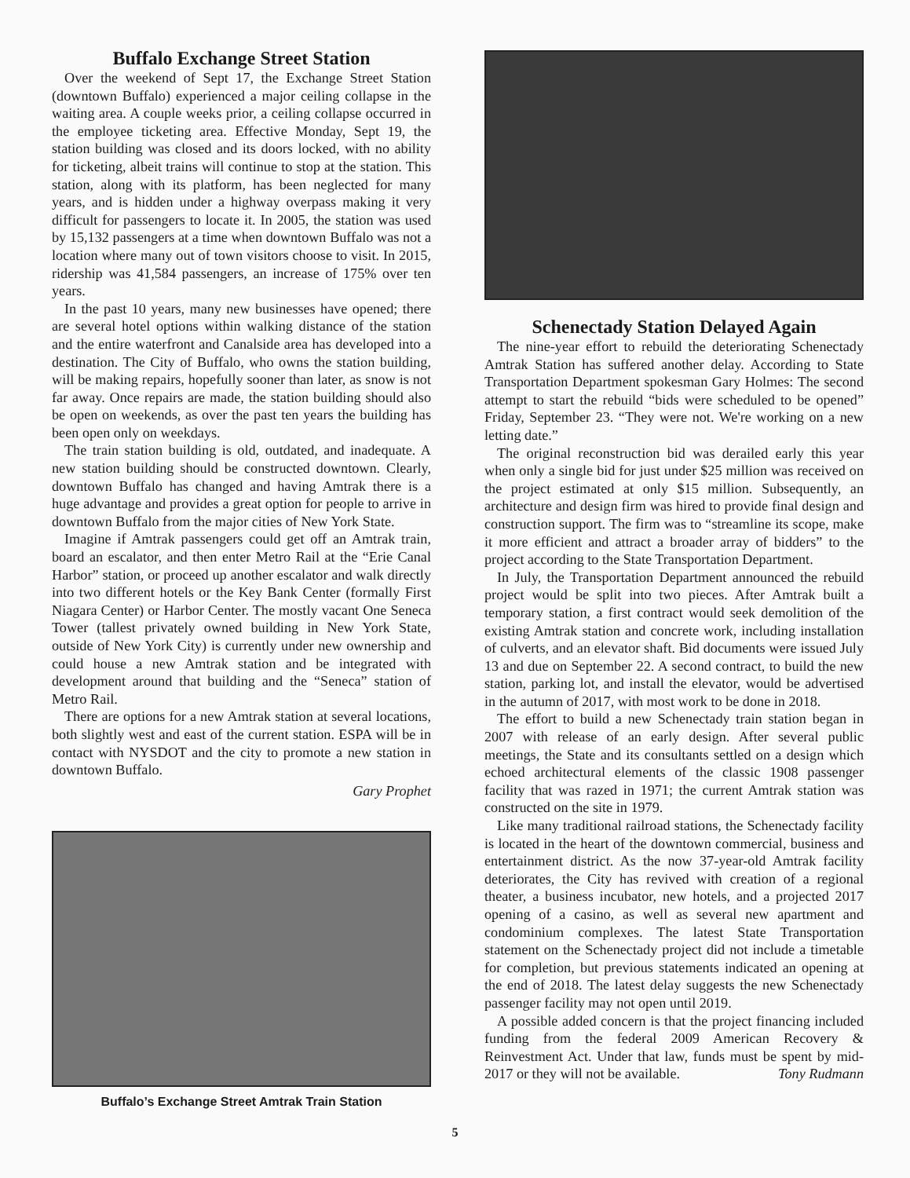Buffalo Exchange Street Station
Over the weekend of Sept 17, the Exchange Street Station (downtown Buffalo) experienced a major ceiling collapse in the waiting area. A couple weeks prior, a ceiling collapse occurred in the employee ticketing area. Effective Monday, Sept 19, the station building was closed and its doors locked, with no ability for ticketing, albeit trains will continue to stop at the station. This station, along with its platform, has been neglected for many years, and is hidden under a highway overpass making it very difficult for passengers to locate it. In 2005, the station was used by 15,132 passengers at a time when downtown Buffalo was not a location where many out of town visitors choose to visit. In 2015, ridership was 41,584 passengers, an increase of 175% over ten years.
In the past 10 years, many new businesses have opened; there are several hotel options within walking distance of the station and the entire waterfront and Canalside area has developed into a destination. The City of Buffalo, who owns the station building, will be making repairs, hopefully sooner than later, as snow is not far away. Once repairs are made, the station building should also be open on weekends, as over the past ten years the building has been open only on weekdays.
The train station building is old, outdated, and inadequate. A new station building should be constructed downtown. Clearly, downtown Buffalo has changed and having Amtrak there is a huge advantage and provides a great option for people to arrive in downtown Buffalo from the major cities of New York State.
Imagine if Amtrak passengers could get off an Amtrak train, board an escalator, and then enter Metro Rail at the “Erie Canal Harbor” station, or proceed up another escalator and walk directly into two different hotels or the Key Bank Center (formally First Niagara Center) or Harbor Center. The mostly vacant One Seneca Tower (tallest privately owned building in New York State, outside of New York City) is currently under new ownership and could house a new Amtrak station and be integrated with development around that building and the “Seneca” station of Metro Rail.
There are options for a new Amtrak station at several locations, both slightly west and east of the current station. ESPA will be in contact with NYSDOT and the city to promote a new station in downtown Buffalo.
Gary Prophet
Buffalo’s Exchange Street Amtrak Train Station
Schenectady Station Delayed Again
The nine-year effort to rebuild the deteriorating Schenectady Amtrak Station has suffered another delay. According to State Transportation Department spokesman Gary Holmes: The second attempt to start the rebuild “bids were scheduled to be opened” Friday, September 23. “They were not. We're working on a new letting date.”
The original reconstruction bid was derailed early this year when only a single bid for just under $25 million was received on the project estimated at only $15 million. Subsequently, an architecture and design firm was hired to provide final design and construction support. The firm was to “streamline its scope, make it more efficient and attract a broader array of bidders” to the project according to the State Transportation Department.
In July, the Transportation Department announced the rebuild project would be split into two pieces. After Amtrak built a temporary station, a first contract would seek demolition of the existing Amtrak station and concrete work, including installation of culverts, and an elevator shaft. Bid documents were issued July 13 and due on September 22. A second contract, to build the new station, parking lot, and install the elevator, would be advertised in the autumn of 2017, with most work to be done in 2018.
The effort to build a new Schenectady train station began in 2007 with release of an early design. After several public meetings, the State and its consultants settled on a design which echoed architectural elements of the classic 1908 passenger facility that was razed in 1971; the current Amtrak station was constructed on the site in 1979.
Like many traditional railroad stations, the Schenectady facility is located in the heart of the downtown commercial, business and entertainment district. As the now 37-year-old Amtrak facility deteriorates, the City has revived with creation of a regional theater, a business incubator, new hotels, and a projected 2017 opening of a casino, as well as several new apartment and condominium complexes. The latest State Transportation statement on the Schenectady project did not include a timetable for completion, but previous statements indicated an opening at the end of 2018. The latest delay suggests the new Schenectady passenger facility may not open until 2019.
A possible added concern is that the project financing included funding from the federal 2009 American Recovery & Reinvestment Act. Under that law, funds must be spent by mid-2017 or they will not be available. Tony Rudmann
5